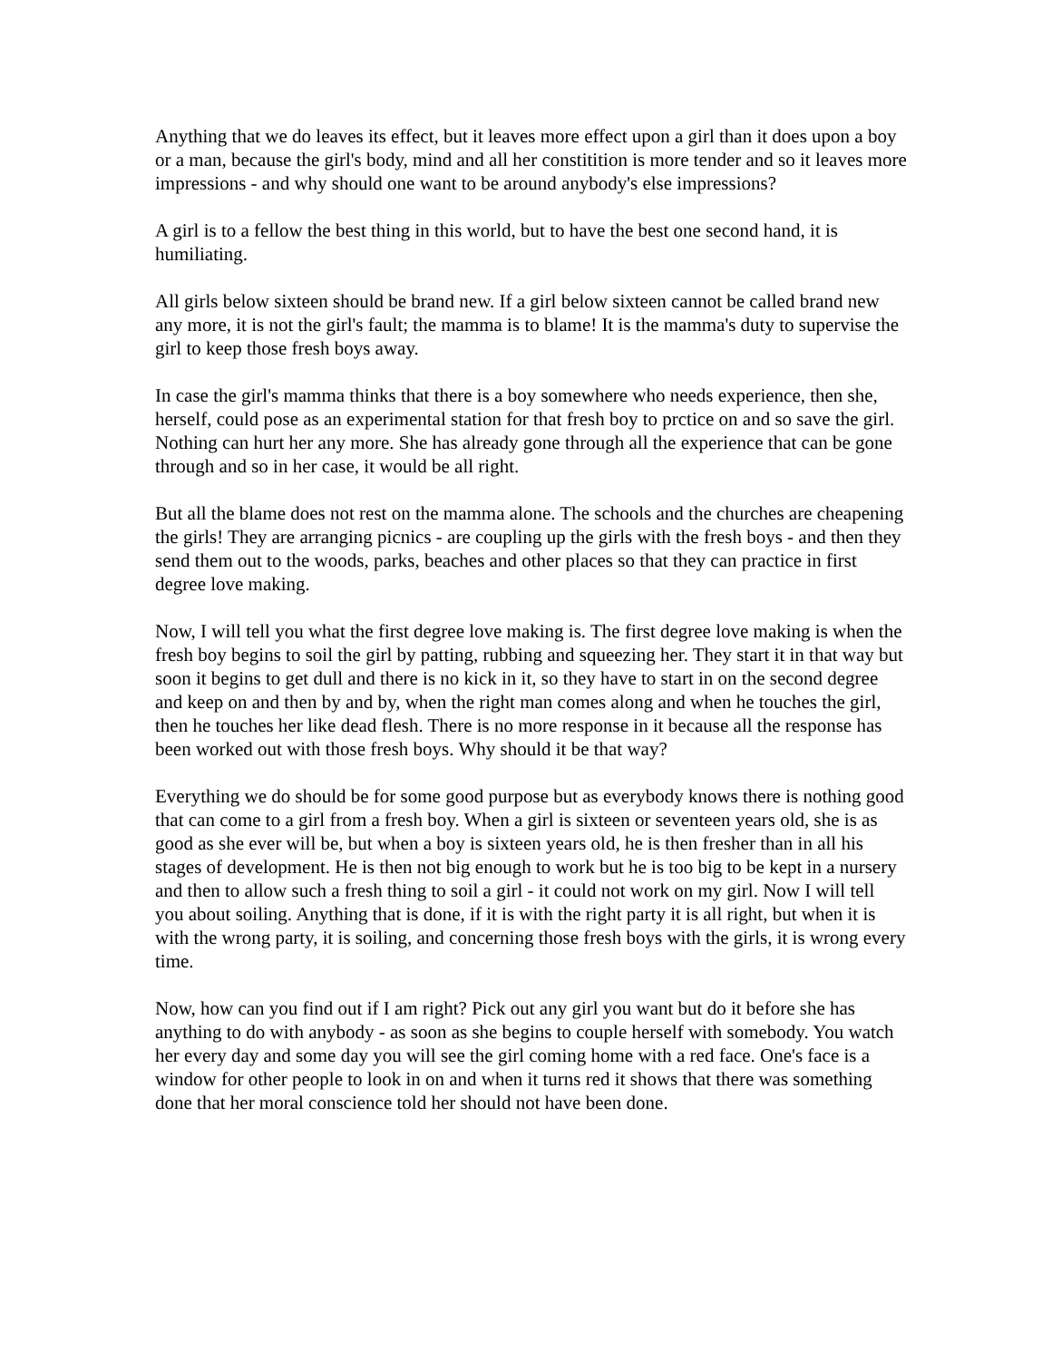Anything that we do leaves its effect, but it leaves more effect upon a girl than it does upon a boy or a man, because the girl's body, mind and all her constitition is more tender and so it leaves more impressions - and why should one want to be around anybody's else impressions?
A girl is to a fellow the best thing in this world, but to have the best one second hand, it is humiliating.
All girls below sixteen should be brand new. If a girl below sixteen cannot be called brand new any more, it is not the girl's fault; the mamma is to blame! It is the mamma's duty to supervise the girl to keep those fresh boys away.
In case the girl's mamma thinks that there is a boy somewhere who needs experience, then she, herself, could pose as an experimental station for that fresh boy to prctice on and so save the girl. Nothing can hurt her any more. She has already gone through all the experience that can be gone through and so in her case, it would be all right.
But all the blame does not rest on the mamma alone. The schools and the churches are cheapening the girls! They are arranging picnics - are coupling up the girls with the fresh boys - and then they send them out to the woods, parks, beaches and other places so that they can practice in first degree love making.
Now, I will tell you what the first degree love making is. The first degree love making is when the fresh boy begins to soil the girl by patting, rubbing and squeezing her. They start it in that way but soon it begins to get dull and there is no kick in it, so they have to start in on the second degree and keep on and then by and by, when the right man comes along and when he touches the girl, then he touches her like dead flesh. There is no more response in it because all the response has been worked out with those fresh boys. Why should it be that way?
Everything we do should be for some good purpose but as everybody knows there is nothing good that can come to a girl from a fresh boy. When a girl is sixteen or seventeen years old, she is as good as she ever will be, but when a boy is sixteen years old, he is then fresher than in all his stages of development. He is then not big enough to work but he is too big to be kept in a nursery and then to allow such a fresh thing to soil a girl - it could not work on my girl. Now I will tell you about soiling. Anything that is done, if it is with the right party it is all right, but when it is with the wrong party, it is soiling, and concerning those fresh boys with the girls, it is wrong every time.
Now, how can you find out if I am right? Pick out any girl you want but do it before she has anything to do with anybody - as soon as she begins to couple herself with somebody. You watch her every day and some day you will see the girl coming home with a red face. One's face is a window for other people to look in on and when it turns red it shows that there was something done that her moral conscience told her should not have been done.